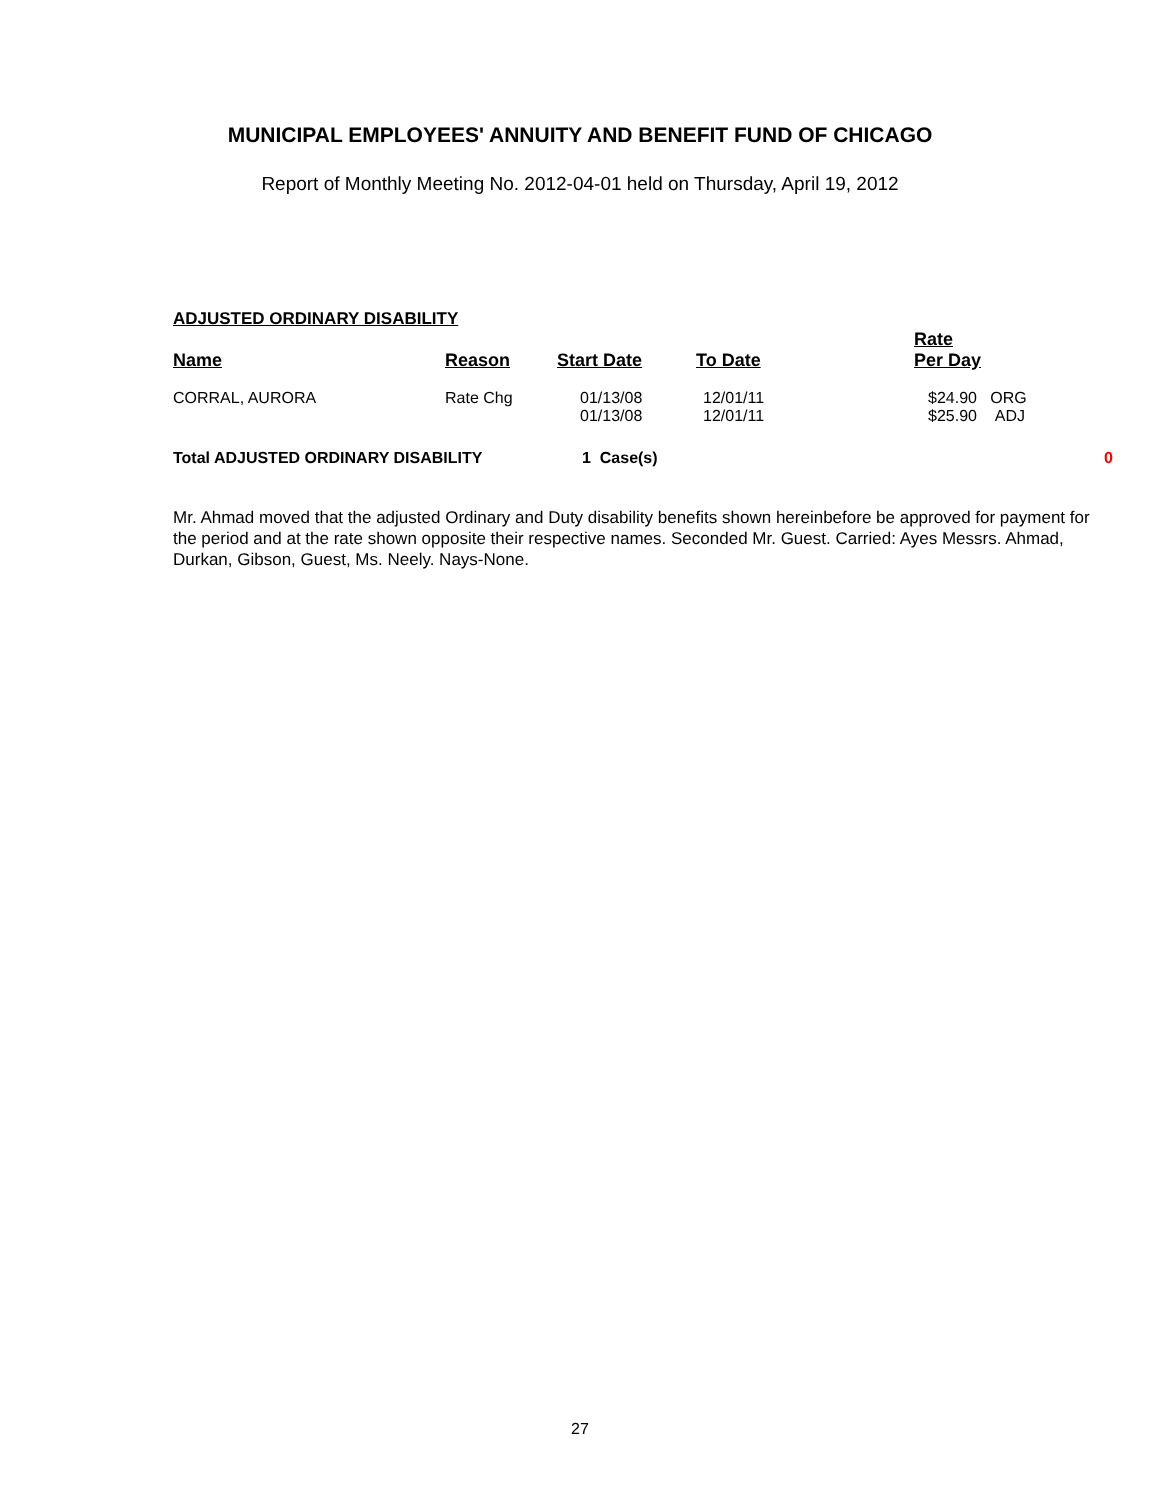MUNICIPAL EMPLOYEES' ANNUITY AND BENEFIT FUND OF CHICAGO
Report of Monthly Meeting No. 2012-04-01 held on Thursday, April 19, 2012
ADJUSTED ORDINARY DISABILITY
| Name | Reason | Start Date | To Date | Rate Per Day | |
| --- | --- | --- | --- | --- | --- |
| CORRAL, AURORA | Rate Chg | 01/13/08 01/13/08 | 12/01/11 12/01/11 | $24.90 ORG $25.90 ADJ | |
| Total ADJUSTED ORDINARY DISABILITY | | 1 Case(s) | | | 0 |
Mr. Ahmad moved that the adjusted Ordinary and Duty disability benefits shown hereinbefore be approved for payment for the period and at the rate shown opposite their respective names. Seconded Mr. Guest. Carried: Ayes Messrs. Ahmad, Durkan, Gibson, Guest, Ms. Neely. Nays-None.
27